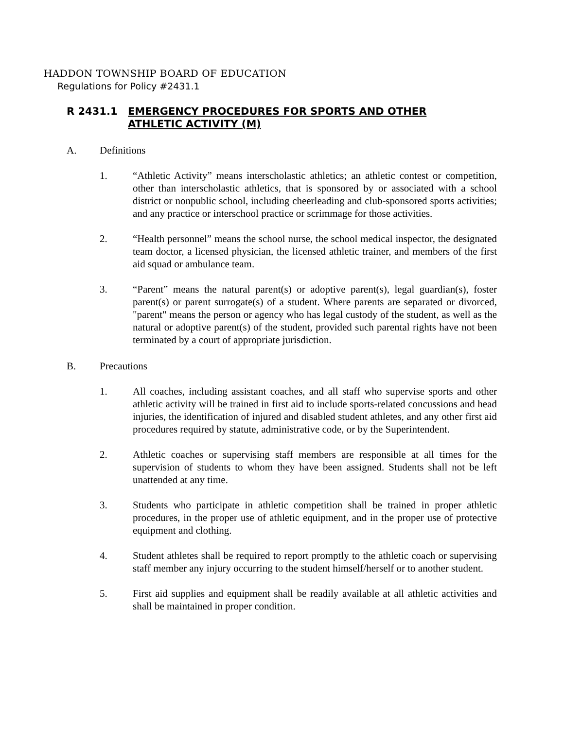HADDON TOWNSHIP BOARD OF EDUCATION
Regulations for Policy #2431.1
R 2431.1 EMERGENCY PROCEDURES FOR SPORTS AND OTHER
ATHLETIC ACTIVITY (M)
A. Definitions
1. “Athletic Activity” means interscholastic athletics; an athletic contest or competition, other than interscholastic athletics, that is sponsored by or associated with a school district or nonpublic school, including cheerleading and club-sponsored sports activities; and any practice or interschool practice or scrimmage for those activities.
2. “Health personnel” means the school nurse, the school medical inspector, the designated team doctor, a licensed physician, the licensed athletic trainer, and members of the first aid squad or ambulance team.
3. “Parent” means the natural parent(s) or adoptive parent(s), legal guardian(s), foster parent(s) or parent surrogate(s) of a student. Where parents are separated or divorced, "parent" means the person or agency who has legal custody of the student, as well as the natural or adoptive parent(s) of the student, provided such parental rights have not been terminated by a court of appropriate jurisdiction.
B. Precautions
1. All coaches, including assistant coaches, and all staff who supervise sports and other athletic activity will be trained in first aid to include sports-related concussions and head injuries, the identification of injured and disabled student athletes, and any other first aid procedures required by statute, administrative code, or by the Superintendent.
2. Athletic coaches or supervising staff members are responsible at all times for the supervision of students to whom they have been assigned. Students shall not be left unattended at any time.
3. Students who participate in athletic competition shall be trained in proper athletic procedures, in the proper use of athletic equipment, and in the proper use of protective equipment and clothing.
4. Student athletes shall be required to report promptly to the athletic coach or supervising staff member any injury occurring to the student himself/herself or to another student.
5. First aid supplies and equipment shall be readily available at all athletic activities and shall be maintained in proper condition.